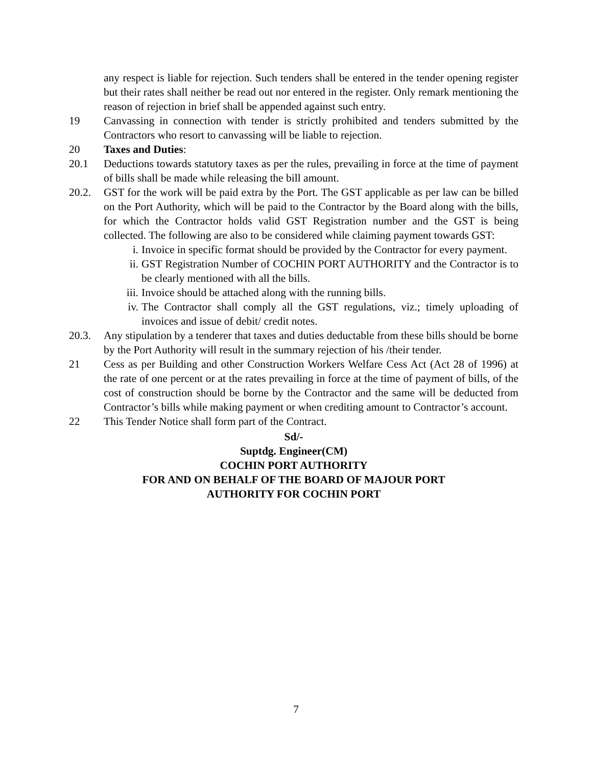any respect is liable for rejection. Such tenders shall be entered in the tender opening register but their rates shall neither be read out nor entered in the register. Only remark mentioning the reason of rejection in brief shall be appended against such entry.
19 Canvassing in connection with tender is strictly prohibited and tenders submitted by the Contractors who resort to canvassing will be liable to rejection.
20 Taxes and Duties:
20.1 Deductions towards statutory taxes as per the rules, prevailing in force at the time of payment of bills shall be made while releasing the bill amount.
20.2. GST for the work will be paid extra by the Port. The GST applicable as per law can be billed on the Port Authority, which will be paid to the Contractor by the Board along with the bills, for which the Contractor holds valid GST Registration number and the GST is being collected. The following are also to be considered while claiming payment towards GST:
i. Invoice in specific format should be provided by the Contractor for every payment.
ii. GST Registration Number of COCHIN PORT AUTHORITY and the Contractor is to be clearly mentioned with all the bills.
iii.
Invoice should be attached along with the running bills.
iv. The Contractor shall comply all the GST regulations, viz.; timely uploading of invoices and issue of debit/ credit notes.
20.3. Any stipulation by a tenderer that taxes and duties deductable from these bills should be borne by the Port Authority will result in the summary rejection of his /their tender.
21 Cess as per Building and other Construction Workers Welfare Cess Act (Act 28 of 1996) at the rate of one percent or at the rates prevailing in force at the time of payment of bills, of the cost of construction should be borne by the Contractor and the same will be deducted from Contractor’s bills while making payment or when crediting amount to Contractor’s account.
22 This Tender Notice shall form part of the Contract.
Sd/-
Suptdg. Engineer(CM)
COCHIN PORT AUTHORITY
FOR AND ON BEHALF OF THE BOARD OF MAJOUR PORT
AUTHORITY FOR COCHIN PORT
7